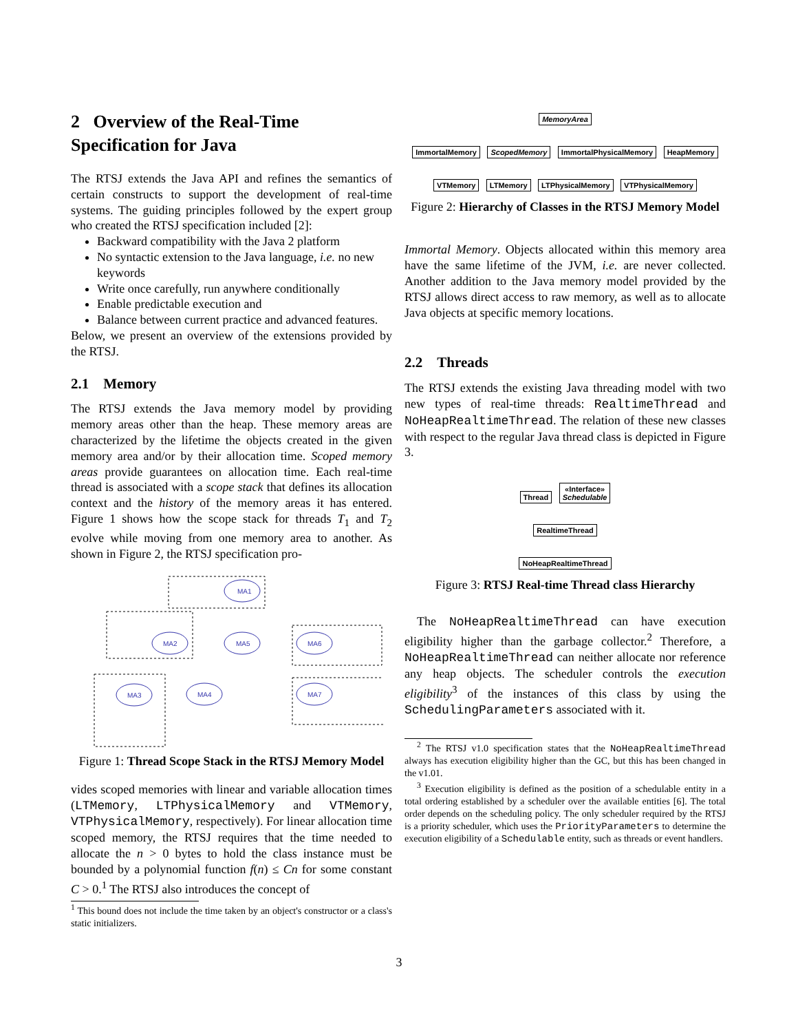2 Overview of the Real-Time Specification for Java
The RTSJ extends the Java API and refines the semantics of certain constructs to support the development of real-time systems. The guiding principles followed by the expert group who created the RTSJ specification included [2]:
Backward compatibility with the Java 2 platform
No syntactic extension to the Java language, i.e. no new keywords
Write once carefully, run anywhere conditionally
Enable predictable execution and
Balance between current practice and advanced features.
Below, we present an overview of the extensions provided by the RTSJ.
2.1 Memory
The RTSJ extends the Java memory model by providing memory areas other than the heap. These memory areas are characterized by the lifetime the objects created in the given memory area and/or by their allocation time. Scoped memory areas provide guarantees on allocation time. Each real-time thread is associated with a scope stack that defines its allocation context and the history of the memory areas it has entered. Figure 1 shows how the scope stack for threads T<sub>1</sub> and T<sub>2</sub> evolve while moving from one memory area to another. As shown in Figure 2, the RTSJ specification pro-
MA1
MA2
MA5
MA6
MA3
MA4
MA7
Figure 1: Thread Scope Stack in the RTSJ Memory Model
vides scoped memories with linear and variable allocation times (LTMemory, LTPhysicalMemory and VTMemory, VTPhysicalMemory, respectively). For linear allocation time scoped memory, the RTSJ requires that the time needed to allocate the n > 0 bytes to hold the class instance must be bounded by a polynomial function f(n) ≤ Cn for some constant C > 0.<sup>1</sup> The RTSJ also introduces the concept of
<sup>1</sup> This bound does not include the time taken by an object's constructor or a class's static initializers.
MemoryArea
ImmortalMemory ScopedMemory ImmortalPhysicalMemory HeapMemory
VTMemory LTMemory LTPhysicalMemory VTPhysicalMemory
Figure 2: Hierarchy of Classes in the RTSJ Memory Model
Immortal Memory. Objects allocated within this memory area have the same lifetime of the JVM, i.e. are never collected. Another addition to the Java memory model provided by the RTSJ allows direct access to raw memory, as well as to allocate Java objects at specific memory locations.
2.2 Threads
The RTSJ extends the existing Java threading model with two new types of real-time threads: RealtimeThread and NoHeapRealtimeThread. The relation of these new classes with respect to the regular Java thread class is depicted in Figure 3.
Thread «Interface»
Schedulable
RealtimeThread
NoHeapRealtimeThread
Figure 3: RTSJ Real-time Thread class Hierarchy
The NoHeapRealtimeThread can have execution eligibility higher than the garbage collector.<sup>2</sup> Therefore, a NoHeapRealtimeThread can neither allocate nor reference any heap objects. The scheduler controls the execution eligibility<sup>3</sup> of the instances of this class by using the SchedulingParameters associated with it.
<sup>2</sup> The RTSJ v1.0 specification states that the NoHeapRealtimeThread always has execution eligibility higher than the GC, but this has been changed in the v1.01.
<sup>3</sup> Execution eligibility is defined as the position of a schedulable entity in a total ordering established by a scheduler over the available entities [6]. The total order depends on the scheduling policy. The only scheduler required by the RTSJ is a priority scheduler, which uses the PriorityParameters to determine the execution eligibility of a Schedulable entity, such as threads or event handlers.
3